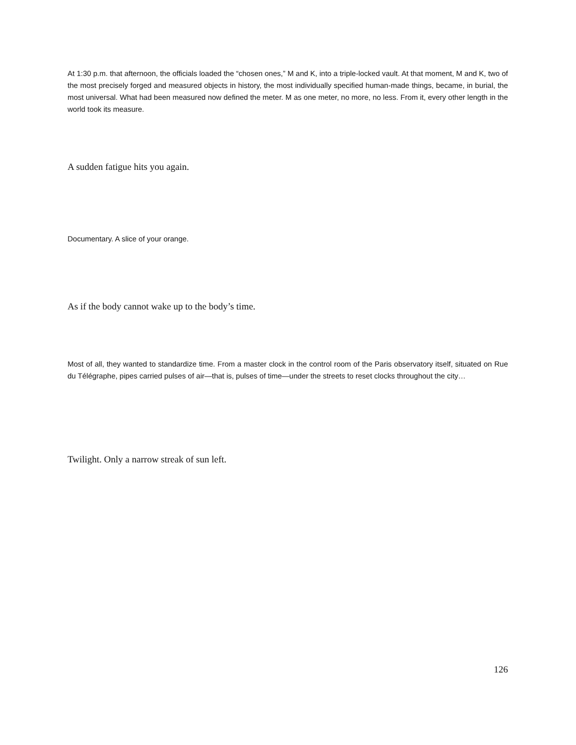At 1:30 p.m. that afternoon, the officials loaded the “chosen ones,” M and K, into a triple-locked vault. At that moment, M and K, two of the most precisely forged and measured objects in history, the most individually specified human-made things, became, in burial, the most universal. What had been measured now defined the meter. M as one meter, no more, no less. From it, every other length in the world took its measure.
A sudden fatigue hits you again.
Documentary. A slice of your orange.
As if the body cannot wake up to the body’s time.
Most of all, they wanted to standardize time. From a master clock in the control room of the Paris observatory itself, situated on Rue du Télégraphe, pipes carried pulses of air—that is, pulses of time—under the streets to reset clocks throughout the city…
Twilight. Only a narrow streak of sun left.
126